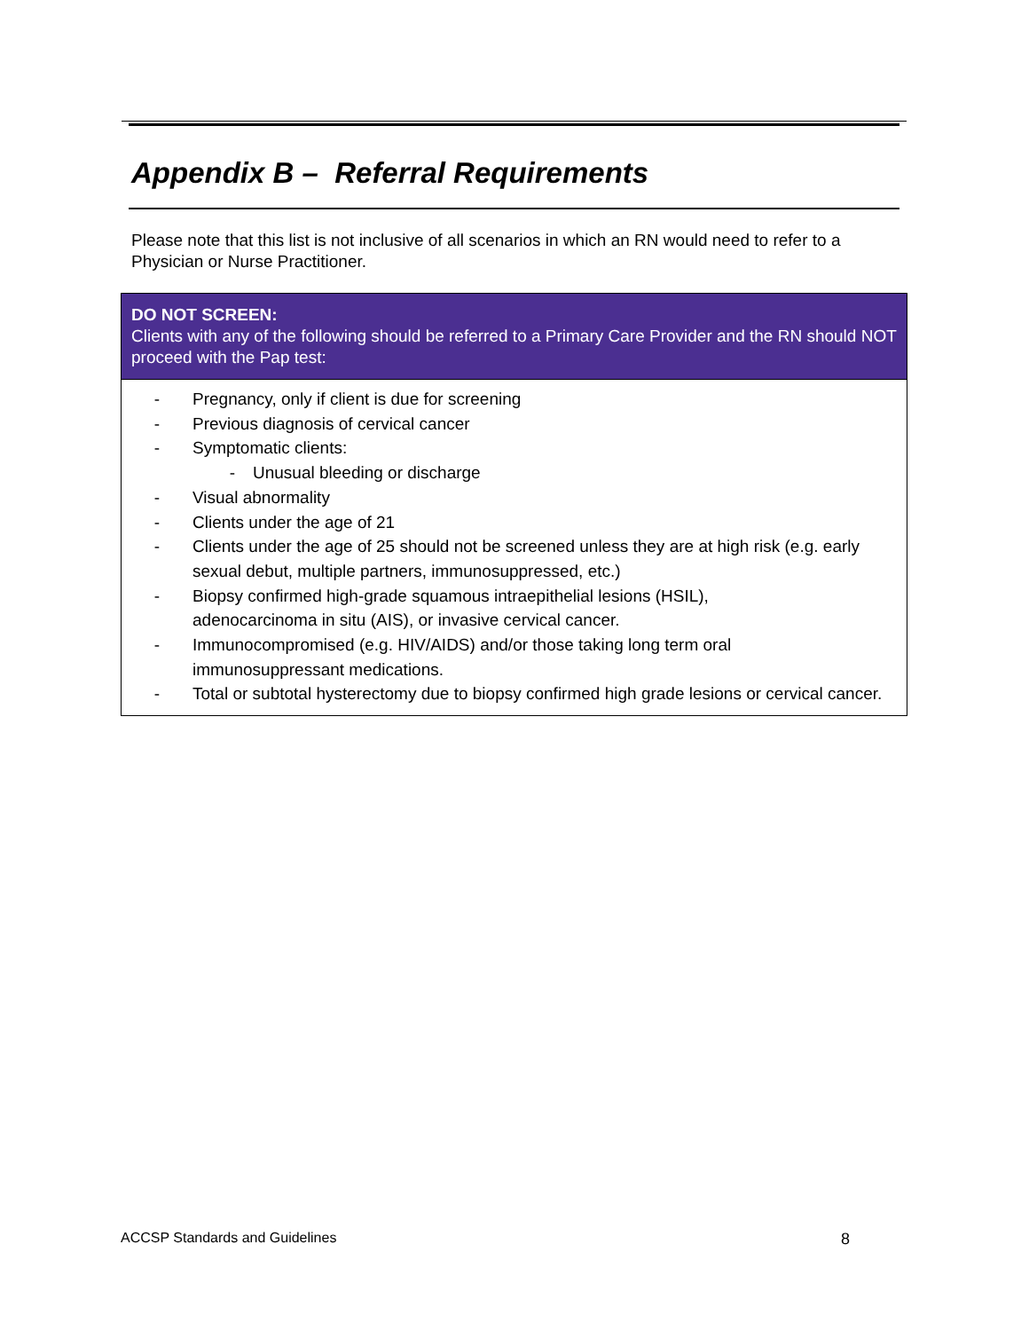Appendix B – Referral Requirements
Please note that this list is not inclusive of all scenarios in which an RN would need to refer to a Physician or Nurse Practitioner.
| DO NOT SCREEN: Clients with any of the following should be referred to a Primary Care Provider and the RN should NOT proceed with the Pap test: |
| --- |
| - Pregnancy, only if client is due for screening - Previous diagnosis of cervical cancer - Symptomatic clients: - Unusual bleeding or discharge - Visual abnormality - Clients under the age of 21 - Clients under the age of 25 should not be screened unless they are at high risk (e.g. early sexual debut, multiple partners, immunosuppressed, etc.) - Biopsy confirmed high-grade squamous intraepithelial lesions (HSIL), adenocarcinoma in situ (AIS), or invasive cervical cancer. - Immunocompromised (e.g. HIV/AIDS) and/or those taking long term oral immunosuppressant medications. - Total or subtotal hysterectomy due to biopsy confirmed high grade lesions or cervical cancer. |
ACCSP Standards and Guidelines 8